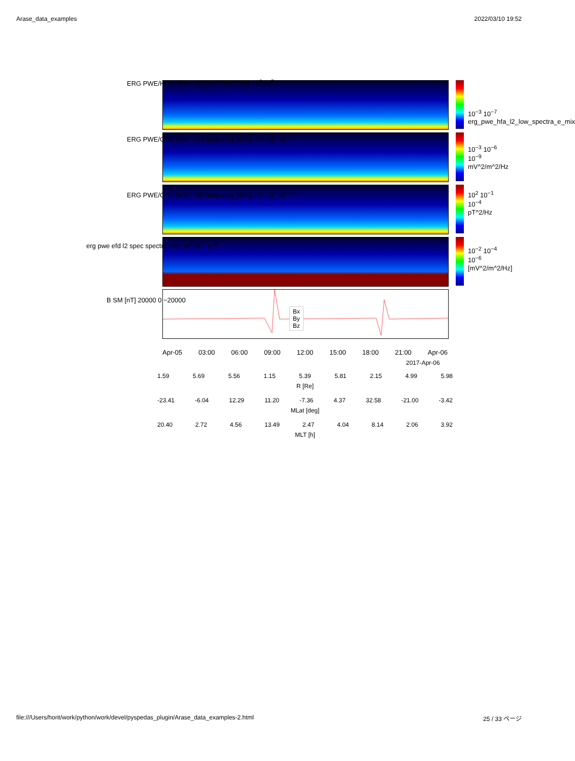Arase_data_examples 2022/03/10 19:52
ERG PWE/HFA-SPEC (E) [mV^2/m^2/Hz] 10<sup>4</sup> 10<sup>2</sup>
ERG PWE/OFA-SPEC (E) frequency [kHz] 10<sup>1</sup> 10<sup>0</sup> 10<sup>−1</sup>
ERG PWE/OFA-SPEC (B) frequency [kHz] 10<sup>1</sup> 10<sup>0</sup> 10<sup>−1</sup>
erg pwe efd l2 spec spectra [Hz] 10<sup>2</sup> 10<sup>1</sup> 10<sup>0</sup>
B SM [nT] 20000 0 −20000
Bx
By
Bz
10<sup>−3</sup> 10<sup>−7</sup>
erg_pwe_hfa_l2_low_spectra_e_mix
10<sup>−3</sup> 10<sup>−6</sup> 10<sup>−9</sup> mV^2/m^2/Hz
10<sup>2</sup> 10<sup>−1</sup> 10<sup>−4</sup> pT^2/Hz
10<sup>−2</sup> 10<sup>−4</sup> 10<sup>−6</sup> [mV^2/m^2/Hz]
Apr-05 03:00 06:00 09:00 12:00 15:00 18:00 21:00 Apr-06
2017-Apr-06
1.59 5.69 5.56 1.15 5.39 5.81 2.15 4.99 5.98
R [Re]
-23.41 -6.04 12.29 11.20 -7.36 4.37 32.58 -21.00 -3.42
MLat [deg]
20.40 2.72 4.56 13.49 2.47 4.04 8.14 2.06 3.92
MLT [h]
file:///Users/horit/work/python/work/devel/pyspedas_plugin/Arase_data_examples-2.html 25 / 33 ページ